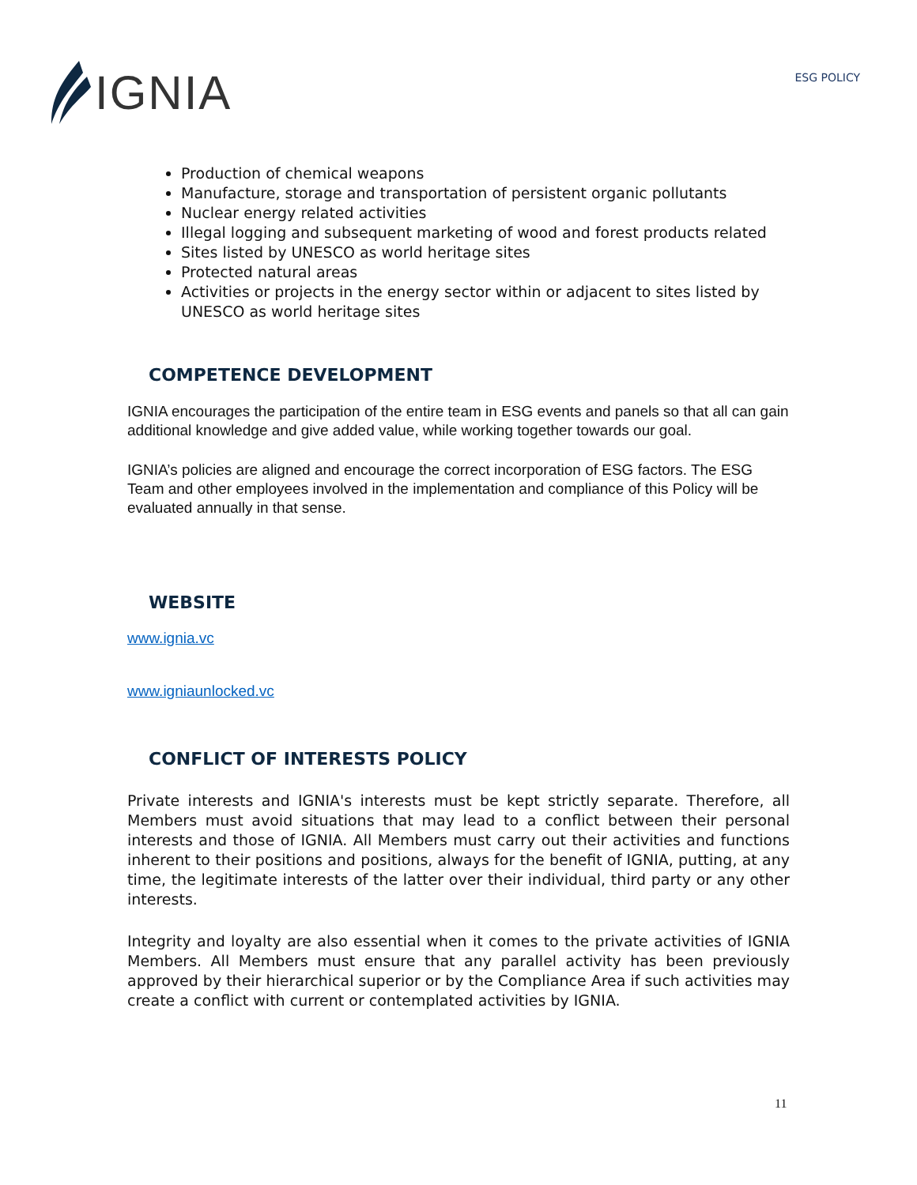IGNIA
ESG POLICY
Production of chemical weapons
Manufacture, storage and transportation of persistent organic pollutants
Nuclear energy related activities
Illegal logging and subsequent marketing of wood and forest products related
Sites listed by UNESCO as world heritage sites
Protected natural areas
Activities or projects in the energy sector within or adjacent to sites listed by UNESCO as world heritage sites
COMPETENCE DEVELOPMENT
IGNIA encourages the participation of the entire team in ESG events and panels so that all can gain additional knowledge and give added value, while working together towards our goal.
IGNIA’s policies are aligned and encourage the correct incorporation of ESG factors. The ESG Team and other employees involved in the implementation and compliance of this Policy will be evaluated annually in that sense.
WEBSITE
www.ignia.vc
www.igniaunlocked.vc
CONFLICT OF INTERESTS POLICY
Private interests and IGNIA's interests must be kept strictly separate. Therefore, all Members must avoid situations that may lead to a conflict between their personal interests and those of IGNIA. All Members must carry out their activities and functions inherent to their positions and positions, always for the benefit of IGNIA, putting, at any time, the legitimate interests of the latter over their individual, third party or any other interests.
Integrity and loyalty are also essential when it comes to the private activities of IGNIA Members. All Members must ensure that any parallel activity has been previously approved by their hierarchical superior or by the Compliance Area if such activities may create a conflict with current or contemplated activities by IGNIA.
11